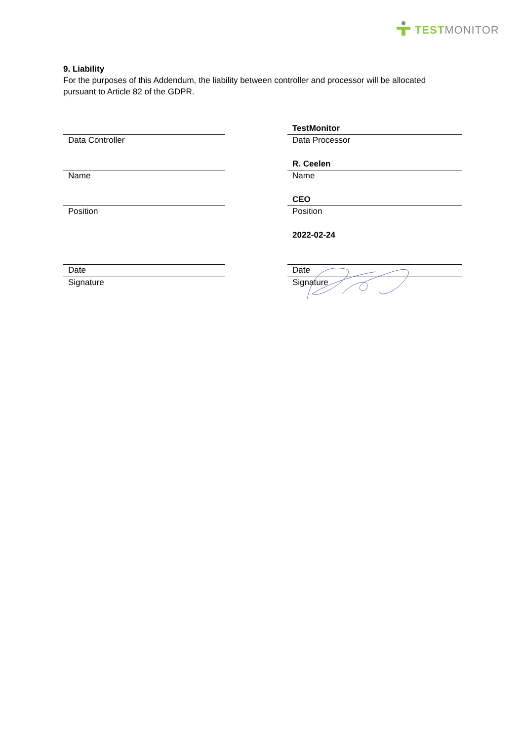TEST MONITOR
9. Liability
For the purposes of this Addendum, the liability between controller and processor will be allocated pursuant to Article 82 of the GDPR.
Data Controller
Name
Position
Date
Signature
TestMonitor
Data Processor
R. Ceelen
Name
CEO
Position
2022-02-24
Date
Signature